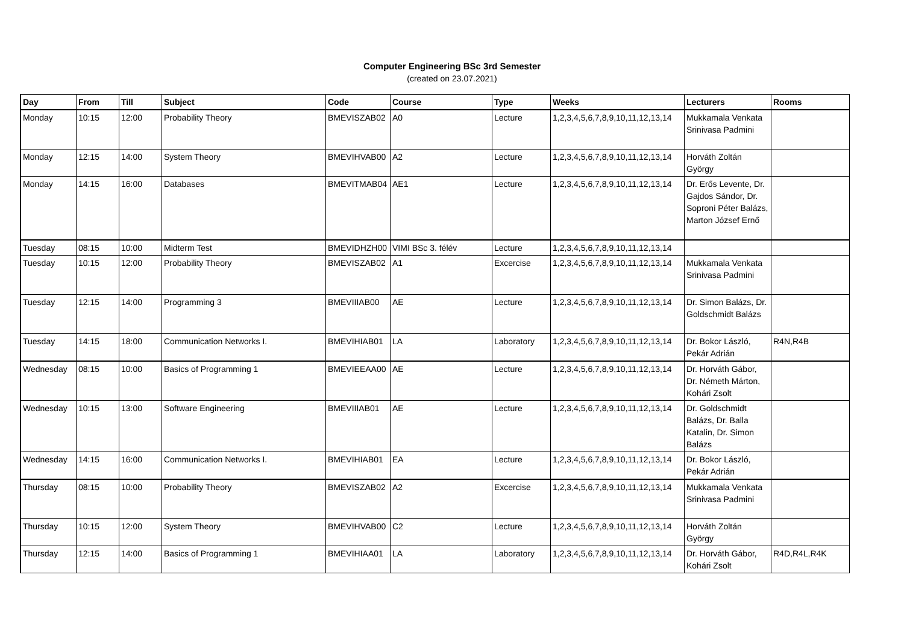Computer Engineering BSc 3rd Semester
(created on 23.07.2021)
| Day | From | Till | Subject | Code | Course | Type | Weeks | Lecturers | Rooms |
| --- | --- | --- | --- | --- | --- | --- | --- | --- | --- |
| Monday | 10:15 | 12:00 | Probability Theory | BMEVISZAB02 | A0 | Lecture | 1,2,3,4,5,6,7,8,9,10,11,12,13,14 | Mukkamala Venkata Srinivasa Padmini | |
| Monday | 12:15 | 14:00 | System Theory | BMEVIHVAB00 | A2 | Lecture | 1,2,3,4,5,6,7,8,9,10,11,12,13,14 | Horváth Zoltán György | |
| Monday | 14:15 | 16:00 | Databases | BMEVITMAB04 | AE1 | Lecture | 1,2,3,4,5,6,7,8,9,10,11,12,13,14 | Dr. Erős Levente, Dr. Gajdos Sándor, Dr. Soproni Péter Balázs, Marton József Ernő | |
| Tuesday | 08:15 | 10:00 | Midterm Test | BMEVIDHZH00 | VIMI BSc 3. félév | Lecture | 1,2,3,4,5,6,7,8,9,10,11,12,13,14 | | |
| Tuesday | 10:15 | 12:00 | Probability Theory | BMEVISZAB02 | A1 | Excercise | 1,2,3,4,5,6,7,8,9,10,11,12,13,14 | Mukkamala Venkata Srinivasa Padmini | |
| Tuesday | 12:15 | 14:00 | Programming 3 | BMEVIIIAB00 | AE | Lecture | 1,2,3,4,5,6,7,8,9,10,11,12,13,14 | Dr. Simon Balázs, Dr. Goldschmidt Balázs | |
| Tuesday | 14:15 | 18:00 | Communication Networks I. | BMEVIHIAB01 | LA | Laboratory | 1,2,3,4,5,6,7,8,9,10,11,12,13,14 | Dr. Bokor László, Pekár Adrián | R4N,R4B |
| Wednesday | 08:15 | 10:00 | Basics of Programming 1 | BMEVIEEAA00 | AE | Lecture | 1,2,3,4,5,6,7,8,9,10,11,12,13,14 | Dr. Horváth Gábor, Dr. Németh Márton, Kohári Zsolt | |
| Wednesday | 10:15 | 13:00 | Software Engineering | BMEVIIIAB01 | AE | Lecture | 1,2,3,4,5,6,7,8,9,10,11,12,13,14 | Dr. Goldschmidt Balázs, Dr. Balla Katalin, Dr. Simon Balázs | |
| Wednesday | 14:15 | 16:00 | Communication Networks I. | BMEVIHIAB01 | EA | Lecture | 1,2,3,4,5,6,7,8,9,10,11,12,13,14 | Dr. Bokor László, Pekár Adrián | |
| Thursday | 08:15 | 10:00 | Probability Theory | BMEVISZAB02 | A2 | Excercise | 1,2,3,4,5,6,7,8,9,10,11,12,13,14 | Mukkamala Venkata Srinivasa Padmini | |
| Thursday | 10:15 | 12:00 | System Theory | BMEVIHVAB00 | C2 | Lecture | 1,2,3,4,5,6,7,8,9,10,11,12,13,14 | Horváth Zoltán György | |
| Thursday | 12:15 | 14:00 | Basics of Programming 1 | BMEVIHIAA01 | LA | Laboratory | 1,2,3,4,5,6,7,8,9,10,11,12,13,14 | Dr. Horváth Gábor, Kohári Zsolt | R4D,R4L,R4K |